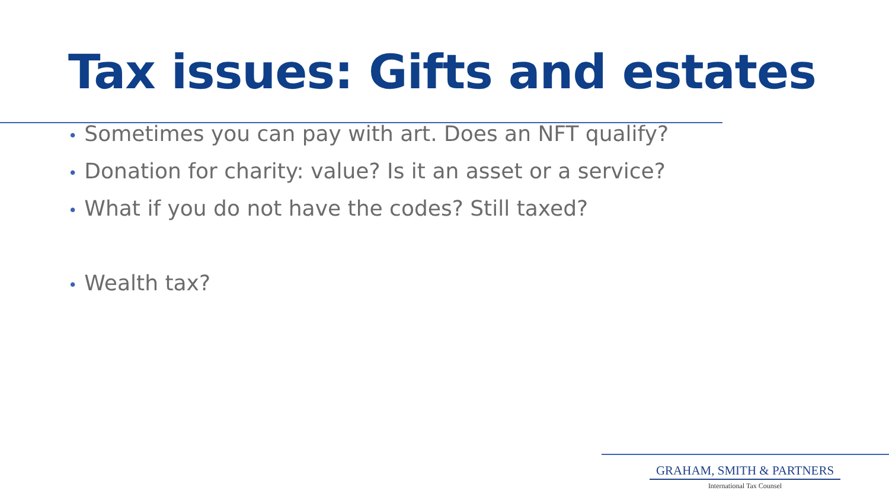Tax issues: Gifts and estates
• Sometimes you can pay with art. Does an NFT qualify?
• Donation for charity: value? Is it an asset or a service?
• What if you do not have the codes? Still taxed?
• Wealth tax?
GRAHAM, SMITH & PARTNERS
International Tax Counsel